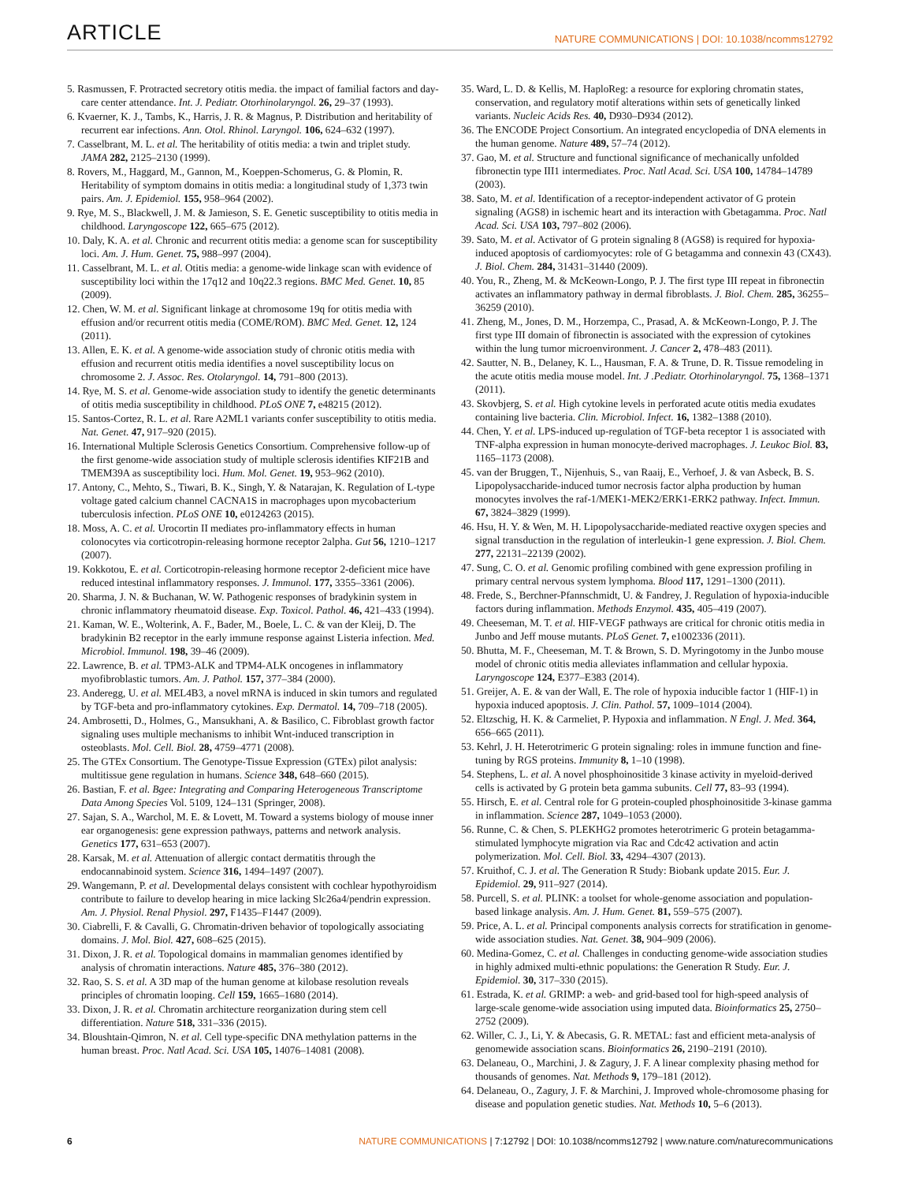ARTICLE NATURE COMMUNICATIONS | DOI: 10.1038/ncomms12792
5. Rasmussen, F. Protracted secretory otitis media. the impact of familial factors and day-care center attendance. Int. J. Pediatr. Otorhinolaryngol. 26, 29–37 (1993).
6. Kvaerner, K. J., Tambs, K., Harris, J. R. & Magnus, P. Distribution and heritability of recurrent ear infections. Ann. Otol. Rhinol. Laryngol. 106, 624–632 (1997).
7. Casselbrant, M. L. et al. The heritability of otitis media: a twin and triplet study. JAMA 282, 2125–2130 (1999).
8. Rovers, M., Haggard, M., Gannon, M., Koeppen-Schomerus, G. & Plomin, R. Heritability of symptom domains in otitis media: a longitudinal study of 1,373 twin pairs. Am. J. Epidemiol. 155, 958–964 (2002).
9. Rye, M. S., Blackwell, J. M. & Jamieson, S. E. Genetic susceptibility to otitis media in childhood. Laryngoscope 122, 665–675 (2012).
10. Daly, K. A. et al. Chronic and recurrent otitis media: a genome scan for susceptibility loci. Am. J. Hum. Genet. 75, 988–997 (2004).
11. Casselbrant, M. L. et al. Otitis media: a genome-wide linkage scan with evidence of susceptibility loci within the 17q12 and 10q22.3 regions. BMC Med. Genet. 10, 85 (2009).
12. Chen, W. M. et al. Significant linkage at chromosome 19q for otitis media with effusion and/or recurrent otitis media (COME/ROM). BMC Med. Genet. 12, 124 (2011).
13. Allen, E. K. et al. A genome-wide association study of chronic otitis media with effusion and recurrent otitis media identifies a novel susceptibility locus on chromosome 2. J. Assoc. Res. Otolaryngol. 14, 791–800 (2013).
14. Rye, M. S. et al. Genome-wide association study to identify the genetic determinants of otitis media susceptibility in childhood. PLoS ONE 7, e48215 (2012).
15. Santos-Cortez, R. L. et al. Rare A2ML1 variants confer susceptibility to otitis media. Nat. Genet. 47, 917–920 (2015).
16. International Multiple Sclerosis Genetics Consortium. Comprehensive follow-up of the first genome-wide association study of multiple sclerosis identifies KIF21B and TMEM39A as susceptibility loci. Hum. Mol. Genet. 19, 953–962 (2010).
17. Antony, C., Mehto, S., Tiwari, B. K., Singh, Y. & Natarajan, K. Regulation of L-type voltage gated calcium channel CACNA1S in macrophages upon mycobacterium tuberculosis infection. PLoS ONE 10, e0124263 (2015).
18. Moss, A. C. et al. Urocortin II mediates pro-inflammatory effects in human colonocytes via corticotropin-releasing hormone receptor 2alpha. Gut 56, 1210–1217 (2007).
19. Kokkotou, E. et al. Corticotropin-releasing hormone receptor 2-deficient mice have reduced intestinal inflammatory responses. J. Immunol. 177, 3355–3361 (2006).
20. Sharma, J. N. & Buchanan, W. W. Pathogenic responses of bradykinin system in chronic inflammatory rheumatoid disease. Exp. Toxicol. Pathol. 46, 421–433 (1994).
21. Kaman, W. E., Wolterink, A. F., Bader, M., Boele, L. C. & van der Kleij, D. The bradykinin B2 receptor in the early immune response against Listeria infection. Med. Microbiol. Immunol. 198, 39–46 (2009).
22. Lawrence, B. et al. TPM3-ALK and TPM4-ALK oncogenes in inflammatory myofibroblastic tumors. Am. J. Pathol. 157, 377–384 (2000).
23. Anderegg, U. et al. MEL4B3, a novel mRNA is induced in skin tumors and regulated by TGF-beta and pro-inflammatory cytokines. Exp. Dermatol. 14, 709–718 (2005).
24. Ambrosetti, D., Holmes, G., Mansukhani, A. & Basilico, C. Fibroblast growth factor signaling uses multiple mechanisms to inhibit Wnt-induced transcription in osteoblasts. Mol. Cell. Biol. 28, 4759–4771 (2008).
25. The GTEx Consortium. The Genotype-Tissue Expression (GTEx) pilot analysis: multitissue gene regulation in humans. Science 348, 648–660 (2015).
26. Bastian, F. et al. Bgee: Integrating and Comparing Heterogeneous Transcriptome Data Among Species Vol. 5109, 124–131 (Springer, 2008).
27. Sajan, S. A., Warchol, M. E. & Lovett, M. Toward a systems biology of mouse inner ear organogenesis: gene expression pathways, patterns and network analysis. Genetics 177, 631–653 (2007).
28. Karsak, M. et al. Attenuation of allergic contact dermatitis through the endocannabinoid system. Science 316, 1494–1497 (2007).
29. Wangemann, P. et al. Developmental delays consistent with cochlear hypothyroidism contribute to failure to develop hearing in mice lacking Slc26a4/pendrin expression. Am. J. Physiol. Renal Physiol. 297, F1435–F1447 (2009).
30. Ciabrelli, F. & Cavalli, G. Chromatin-driven behavior of topologically associating domains. J. Mol. Biol. 427, 608–625 (2015).
31. Dixon, J. R. et al. Topological domains in mammalian genomes identified by analysis of chromatin interactions. Nature 485, 376–380 (2012).
32. Rao, S. S. et al. A 3D map of the human genome at kilobase resolution reveals principles of chromatin looping. Cell 159, 1665–1680 (2014).
33. Dixon, J. R. et al. Chromatin architecture reorganization during stem cell differentiation. Nature 518, 331–336 (2015).
34. Bloushtain-Qimron, N. et al. Cell type-specific DNA methylation patterns in the human breast. Proc. Natl Acad. Sci. USA 105, 14076–14081 (2008).
35. Ward, L. D. & Kellis, M. HaploReg: a resource for exploring chromatin states, conservation, and regulatory motif alterations within sets of genetically linked variants. Nucleic Acids Res. 40, D930–D934 (2012).
36. The ENCODE Project Consortium. An integrated encyclopedia of DNA elements in the human genome. Nature 489, 57–74 (2012).
37. Gao, M. et al. Structure and functional significance of mechanically unfolded fibronectin type III1 intermediates. Proc. Natl Acad. Sci. USA 100, 14784–14789 (2003).
38. Sato, M. et al. Identification of a receptor-independent activator of G protein signaling (AGS8) in ischemic heart and its interaction with Gbetagamma. Proc. Natl Acad. Sci. USA 103, 797–802 (2006).
39. Sato, M. et al. Activator of G protein signaling 8 (AGS8) is required for hypoxia-induced apoptosis of cardiomyocytes: role of G betagamma and connexin 43 (CX43). J. Biol. Chem. 284, 31431–31440 (2009).
40. You, R., Zheng, M. & McKeown-Longo, P. J. The first type III repeat in fibronectin activates an inflammatory pathway in dermal fibroblasts. J. Biol. Chem. 285, 36255–36259 (2010).
41. Zheng, M., Jones, D. M., Horzempa, C., Prasad, A. & McKeown-Longo, P. J. The first type III domain of fibronectin is associated with the expression of cytokines within the lung tumor microenvironment. J. Cancer 2, 478–483 (2011).
42. Sautter, N. B., Delaney, K. L., Hausman, F. A. & Trune, D. R. Tissue remodeling in the acute otitis media mouse model. Int. J .Pediatr. Otorhinolaryngol. 75, 1368–1371 (2011).
43. Skovbjerg, S. et al. High cytokine levels in perforated acute otitis media exudates containing live bacteria. Clin. Microbiol. Infect. 16, 1382–1388 (2010).
44. Chen, Y. et al. LPS-induced up-regulation of TGF-beta receptor 1 is associated with TNF-alpha expression in human monocyte-derived macrophages. J. Leukoc Biol. 83, 1165–1173 (2008).
45. van der Bruggen, T., Nijenhuis, S., van Raaij, E., Verhoef, J. & van Asbeck, B. S. Lipopolysaccharide-induced tumor necrosis factor alpha production by human monocytes involves the raf-1/MEK1-MEK2/ERK1-ERK2 pathway. Infect. Immun. 67, 3824–3829 (1999).
46. Hsu, H. Y. & Wen, M. H. Lipopolysaccharide-mediated reactive oxygen species and signal transduction in the regulation of interleukin-1 gene expression. J. Biol. Chem. 277, 22131–22139 (2002).
47. Sung, C. O. et al. Genomic profiling combined with gene expression profiling in primary central nervous system lymphoma. Blood 117, 1291–1300 (2011).
48. Frede, S., Berchner-Pfannschmidt, U. & Fandrey, J. Regulation of hypoxia-inducible factors during inflammation. Methods Enzymol. 435, 405–419 (2007).
49. Cheeseman, M. T. et al. HIF-VEGF pathways are critical for chronic otitis media in Junbo and Jeff mouse mutants. PLoS Genet. 7, e1002336 (2011).
50. Bhutta, M. F., Cheeseman, M. T. & Brown, S. D. Myringotomy in the Junbo mouse model of chronic otitis media alleviates inflammation and cellular hypoxia. Laryngoscope 124, E377–E383 (2014).
51. Greijer, A. E. & van der Wall, E. The role of hypoxia inducible factor 1 (HIF-1) in hypoxia induced apoptosis. J. Clin. Pathol. 57, 1009–1014 (2004).
52. Eltzschig, H. K. & Carmeliet, P. Hypoxia and inflammation. N Engl. J. Med. 364, 656–665 (2011).
53. Kehrl, J. H. Heterotrimeric G protein signaling: roles in immune function and fine-tuning by RGS proteins. Immunity 8, 1–10 (1998).
54. Stephens, L. et al. A novel phosphoinositide 3 kinase activity in myeloid-derived cells is activated by G protein beta gamma subunits. Cell 77, 83–93 (1994).
55. Hirsch, E. et al. Central role for G protein-coupled phosphoinositide 3-kinase gamma in inflammation. Science 287, 1049–1053 (2000).
56. Runne, C. & Chen, S. PLEKHG2 promotes heterotrimeric G protein betagamma-stimulated lymphocyte migration via Rac and Cdc42 activation and actin polymerization. Mol. Cell. Biol. 33, 4294–4307 (2013).
57. Kruithof, C. J. et al. The Generation R Study: Biobank update 2015. Eur. J. Epidemiol. 29, 911–927 (2014).
58. Purcell, S. et al. PLINK: a toolset for whole-genome association and population-based linkage analysis. Am. J. Hum. Genet. 81, 559–575 (2007).
59. Price, A. L. et al. Principal components analysis corrects for stratification in genome-wide association studies. Nat. Genet. 38, 904–909 (2006).
60. Medina-Gomez, C. et al. Challenges in conducting genome-wide association studies in highly admixed multi-ethnic populations: the Generation R Study. Eur. J. Epidemiol. 30, 317–330 (2015).
61. Estrada, K. et al. GRIMP: a web- and grid-based tool for high-speed analysis of large-scale genome-wide association using imputed data. Bioinformatics 25, 2750–2752 (2009).
62. Willer, C. J., Li, Y. & Abecasis, G. R. METAL: fast and efficient meta-analysis of genomewide association scans. Bioinformatics 26, 2190–2191 (2010).
63. Delaneau, O., Marchini, J. & Zagury, J. F. A linear complexity phasing method for thousands of genomes. Nat. Methods 9, 179–181 (2012).
64. Delaneau, O., Zagury, J. F. & Marchini, J. Improved whole-chromosome phasing for disease and population genetic studies. Nat. Methods 10, 5–6 (2013).
6 NATURE COMMUNICATIONS | 7:12792 | DOI: 10.1038/ncomms12792 | www.nature.com/naturecommunications